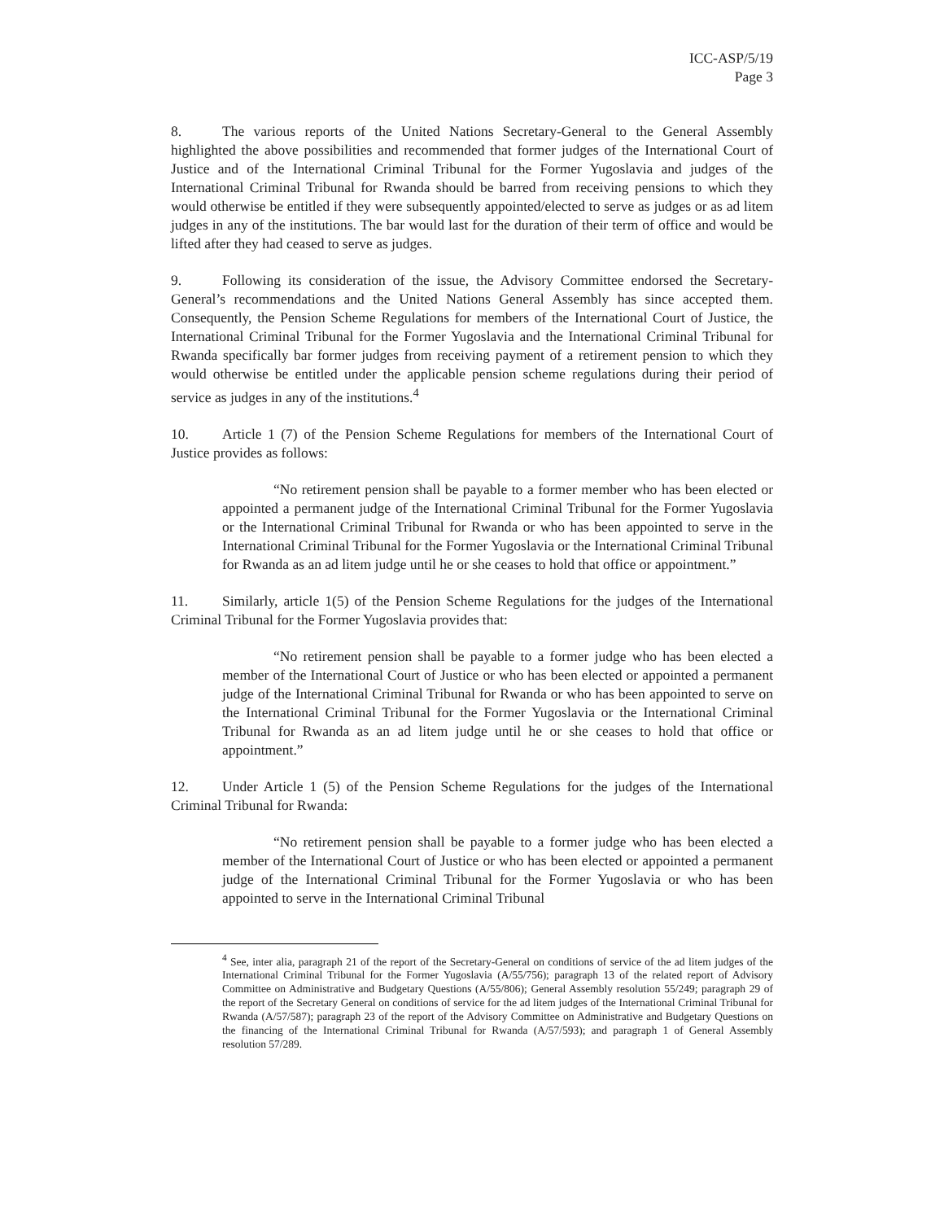ICC-ASP/5/19
Page 3
8. The various reports of the United Nations Secretary-General to the General Assembly highlighted the above possibilities and recommended that former judges of the International Court of Justice and of the International Criminal Tribunal for the Former Yugoslavia and judges of the International Criminal Tribunal for Rwanda should be barred from receiving pensions to which they would otherwise be entitled if they were subsequently appointed/elected to serve as judges or as ad litem judges in any of the institutions. The bar would last for the duration of their term of office and would be lifted after they had ceased to serve as judges.
9. Following its consideration of the issue, the Advisory Committee endorsed the Secretary-General’s recommendations and the United Nations General Assembly has since accepted them. Consequently, the Pension Scheme Regulations for members of the International Court of Justice, the International Criminal Tribunal for the Former Yugoslavia and the International Criminal Tribunal for Rwanda specifically bar former judges from receiving payment of a retirement pension to which they would otherwise be entitled under the applicable pension scheme regulations during their period of service as judges in any of the institutions.<sup>4</sup>
10. Article 1 (7) of the Pension Scheme Regulations for members of the International Court of Justice provides as follows:
“No retirement pension shall be payable to a former member who has been elected or appointed a permanent judge of the International Criminal Tribunal for the Former Yugoslavia or the International Criminal Tribunal for Rwanda or who has been appointed to serve in the International Criminal Tribunal for the Former Yugoslavia or the International Criminal Tribunal for Rwanda as an ad litem judge until he or she ceases to hold that office or appointment.”
11. Similarly, article 1(5) of the Pension Scheme Regulations for the judges of the International Criminal Tribunal for the Former Yugoslavia provides that:
“No retirement pension shall be payable to a former judge who has been elected a member of the International Court of Justice or who has been elected or appointed a permanent judge of the International Criminal Tribunal for Rwanda or who has been appointed to serve on the International Criminal Tribunal for the Former Yugoslavia or the International Criminal Tribunal for Rwanda as an ad litem judge until he or she ceases to hold that office or appointment.”
12. Under Article 1 (5) of the Pension Scheme Regulations for the judges of the International Criminal Tribunal for Rwanda:
“No retirement pension shall be payable to a former judge who has been elected a member of the International Court of Justice or who has been elected or appointed a permanent judge of the International Criminal Tribunal for the Former Yugoslavia or who has been appointed to serve in the International Criminal Tribunal
<sup>4</sup> See, inter alia, paragraph 21 of the report of the Secretary-General on conditions of service of the ad litem judges of the International Criminal Tribunal for the Former Yugoslavia (A/55/756); paragraph 13 of the related report of Advisory Committee on Administrative and Budgetary Questions (A/55/806); General Assembly resolution 55/249; paragraph 29 of the report of the Secretary General on conditions of service for the ad litem judges of the International Criminal Tribunal for Rwanda (A/57/587); paragraph 23 of the report of the Advisory Committee on Administrative and Budgetary Questions on the financing of the International Criminal Tribunal for Rwanda (A/57/593); and paragraph 1 of General Assembly resolution 57/289.